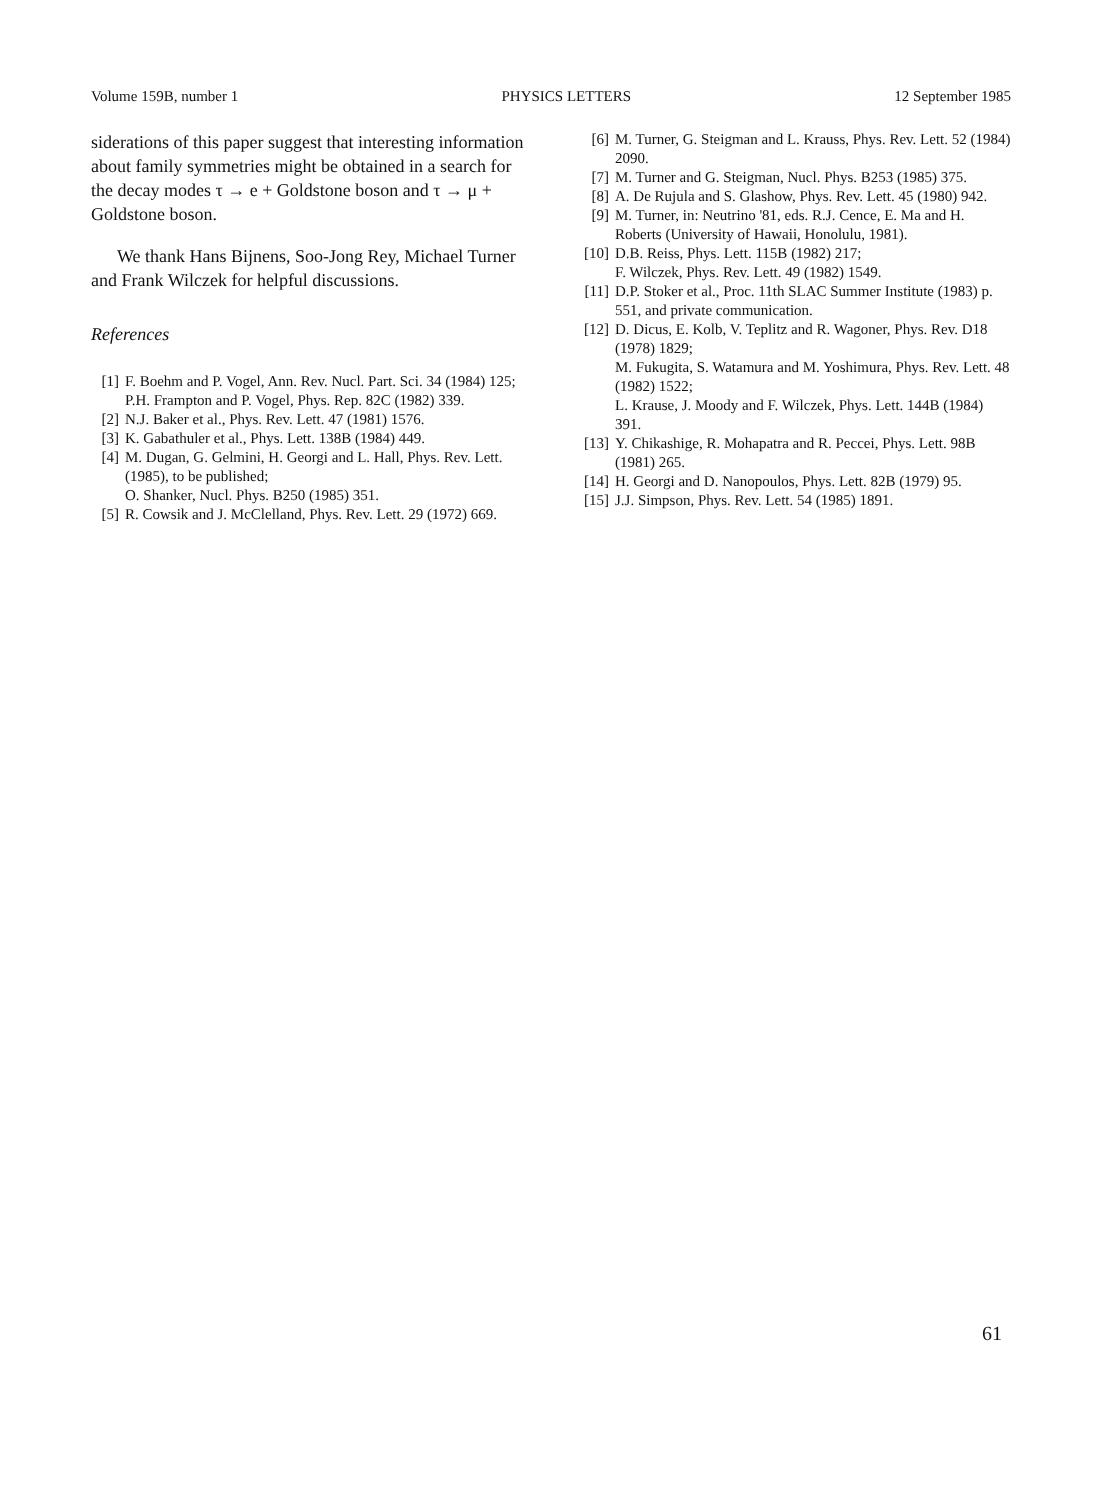Volume 159B, number 1 PHYSICS LETTERS 12 September 1985
siderations of this paper suggest that interesting information about family symmetries might be obtained in a search for the decay modes τ → e + Goldstone boson and τ → μ + Goldstone boson.
We thank Hans Bijnens, Soo-Jong Rey, Michael Turner and Frank Wilczek for helpful discussions.
References
[1] F. Boehm and P. Vogel, Ann. Rev. Nucl. Part. Sci. 34 (1984) 125;
P.H. Frampton and P. Vogel, Phys. Rep. 82C (1982) 339.
[2] N.J. Baker et al., Phys. Rev. Lett. 47 (1981) 1576.
[3] K. Gabathuler et al., Phys. Lett. 138B (1984) 449.
[4] M. Dugan, G. Gelmini, H. Georgi and L. Hall, Phys. Rev. Lett. (1985), to be published;
O. Shanker, Nucl. Phys. B250 (1985) 351.
[5] R. Cowsik and J. McClelland, Phys. Rev. Lett. 29 (1972) 669.
[6] M. Turner, G. Steigman and L. Krauss, Phys. Rev. Lett. 52 (1984) 2090.
[7] M. Turner and G. Steigman, Nucl. Phys. B253 (1985) 375.
[8] A. De Rujula and S. Glashow, Phys. Rev. Lett. 45 (1980) 942.
[9] M. Turner, in: Neutrino '81, eds. R.J. Cence, E. Ma and H. Roberts (University of Hawaii, Honolulu, 1981).
[10] D.B. Reiss, Phys. Lett. 115B (1982) 217;
F. Wilczek, Phys. Rev. Lett. 49 (1982) 1549.
[11] D.P. Stoker et al., Proc. 11th SLAC Summer Institute (1983) p. 551, and private communication.
[12] D. Dicus, E. Kolb, V. Teplitz and R. Wagoner, Phys. Rev. D18 (1978) 1829;
M. Fukugita, S. Watamura and M. Yoshimura, Phys. Rev. Lett. 48 (1982) 1522;
L. Krause, J. Moody and F. Wilczek, Phys. Lett. 144B (1984) 391.
[13] Y. Chikashige, R. Mohapatra and R. Peccei, Phys. Lett. 98B (1981) 265.
[14] H. Georgi and D. Nanopoulos, Phys. Lett. 82B (1979) 95.
[15] J.J. Simpson, Phys. Rev. Lett. 54 (1985) 1891.
61